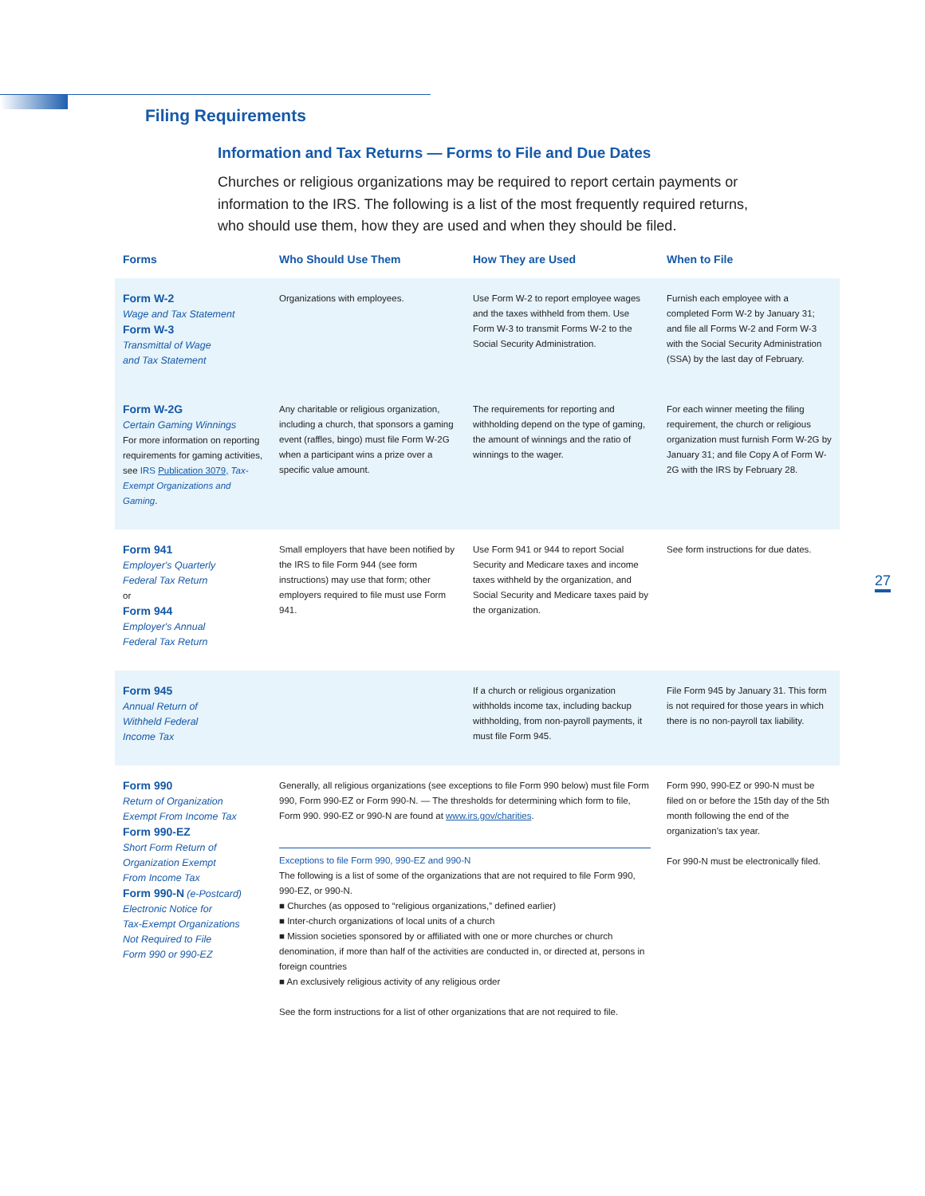Filing Requirements
Information and Tax Returns — Forms to File and Due Dates
Churches or religious organizations may be required to report certain payments or information to the IRS. The following is a list of the most frequently required returns, who should use them, how they are used and when they should be filed.
| Forms | Who Should Use Them | How They are Used | When to File |
| --- | --- | --- | --- |
| Form W-2 Wage and Tax Statement Form W-3 Transmittal of Wage and Tax Statement | Organizations with employees. | Use Form W-2 to report employee wages and the taxes withheld from them. Use Form W-3 to transmit Forms W-2 to the Social Security Administration. | Furnish each employee with a completed Form W-2 by January 31; and file all Forms W-2 and Form W-3 with the Social Security Administration (SSA) by the last day of February. |
| Form W-2G Certain Gaming Winnings For more information on reporting requirements for gaming activities, see IRS Publication 3079, Tax-Exempt Organizations and Gaming . | Any charitable or religious organization, including a church, that sponsors a gaming event (raffles, bingo) must file Form W-2G when a participant wins a prize over a specific value amount. | The requirements for reporting and withholding depend on the type of gaming, the amount of winnings and the ratio of winnings to the wager. | For each winner meeting the filing requirement, the church or religious organization must furnish Form W-2G by January 31; and file Copy A of Form W-2G with the IRS by February 28. |
| Form 941 Employer's Quarterly Federal Tax Return or Form 944 Employer's Annual Federal Tax Return | Small employers that have been notified by the IRS to file Form 944 (see form instructions) may use that form; other employers required to file must use Form 941. | Use Form 941 or 944 to report Social Security and Medicare taxes and income taxes withheld by the organization, and Social Security and Medicare taxes paid by the organization. | See form instructions for due dates. |
| Form 945 Annual Return of Withheld Federal Income Tax | | If a church or religious organization withholds income tax, including backup withholding, from non-payroll payments, it must file Form 945. | File Form 945 by January 31. This form is not required for those years in which there is no non-payroll tax liability. |
| Form 990 Return of Organization Exempt From Income Tax Form 990-EZ Short Form Return of Organization Exempt From Income Tax Form 990-N (e-Postcard) Electronic Notice for Tax-Exempt Organizations Not Required to File Form 990 or 990-EZ | Generally, all religious organizations (see exceptions to file Form 990 below) must file Form 990, Form 990-EZ or Form 990-N. — The thresholds for determining which form to file, Form 990. 990-EZ or 990-N are found at www.irs.gov/charities . Exceptions to file Form 990, 990-EZ and 990-N The following is a list of some of the organizations that are not required to file Form 990, 990-EZ, or 990-N. ■ Churches (as opposed to “religious organizations,” defined earlier) ■ Inter-church organizations of local units of a church ■ Mission societies sponsored by or affiliated with one or more churches or church denomination, if more than half of the activities are conducted in, or directed at, persons in foreign countries ■ An exclusively religious activity of any religious order See the form instructions for a list of other organizations that are not required to file. | | Form 990, 990-EZ or 990-N must be filed on or before the 15th day of the 5th month following the end of the organization's tax year. For 990-N must be electronically filed. |
27